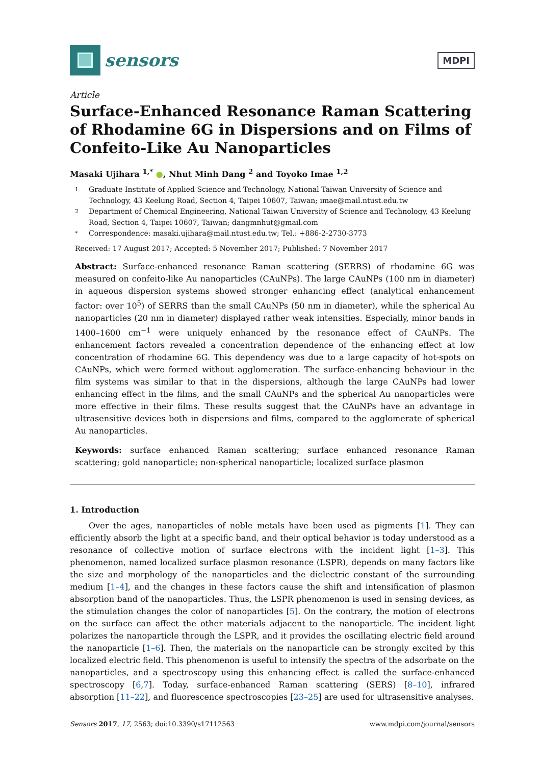sensors
MDPI
Article
Surface-Enhanced Resonance Raman Scattering of Rhodamine 6G in Dispersions and on Films of Confeito-Like Au Nanoparticles
Masaki Ujihara <sup>1,*</sup> ●, Nhut Minh Dang <sup>2</sup> and Toyoko Imae <sup>1,2</sup>
1 Graduate Institute of Applied Science and Technology, National Taiwan University of Science and Technology, 43 Keelung Road, Section 4, Taipei 10607, Taiwan; imae@mail.ntust.edu.tw
2 Department of Chemical Engineering, National Taiwan University of Science and Technology, 43 Keelung Road, Section 4, Taipei 10607, Taiwan; dangmnhut@gmail.com
* Correspondence: masaki.ujihara@mail.ntust.edu.tw; Tel.: +886-2-2730-3773
Received: 17 August 2017; Accepted: 5 November 2017; Published: 7 November 2017
Abstract: Surface-enhanced resonance Raman scattering (SERRS) of rhodamine 6G was measured on confeito-like Au nanoparticles (CAuNPs). The large CAuNPs (100 nm in diameter) in aqueous dispersion systems showed stronger enhancing effect (analytical enhancement factor: over 10<sup>5</sup>) of SERRS than the small CAuNPs (50 nm in diameter), while the spherical Au nanoparticles (20 nm in diameter) displayed rather weak intensities. Especially, minor bands in 1400–1600 cm<sup>−1</sup> were uniquely enhanced by the resonance effect of CAuNPs. The enhancement factors revealed a concentration dependence of the enhancing effect at low concentration of rhodamine 6G. This dependency was due to a large capacity of hot-spots on CAuNPs, which were formed without agglomeration. The surface-enhancing behaviour in the film systems was similar to that in the dispersions, although the large CAuNPs had lower enhancing effect in the films, and the small CAuNPs and the spherical Au nanoparticles were more effective in their films. These results suggest that the CAuNPs have an advantage in ultrasensitive devices both in dispersions and films, compared to the agglomerate of spherical Au nanoparticles.
Keywords: surface enhanced Raman scattering; surface enhanced resonance Raman scattering; gold nanoparticle; non-spherical nanoparticle; localized surface plasmon
1. Introduction
Over the ages, nanoparticles of noble metals have been used as pigments [1]. They can efficiently absorb the light at a specific band, and their optical behavior is today understood as a resonance of collective motion of surface electrons with the incident light [1–3]. This phenomenon, named localized surface plasmon resonance (LSPR), depends on many factors like the size and morphology of the nanoparticles and the dielectric constant of the surrounding medium [1–4], and the changes in these factors cause the shift and intensification of plasmon absorption band of the nanoparticles. Thus, the LSPR phenomenon is used in sensing devices, as the stimulation changes the color of nanoparticles [5]. On the contrary, the motion of electrons on the surface can affect the other materials adjacent to the nanoparticle. The incident light polarizes the nanoparticle through the LSPR, and it provides the oscillating electric field around the nanoparticle [1–6]. Then, the materials on the nanoparticle can be strongly excited by this localized electric field. This phenomenon is useful to intensify the spectra of the adsorbate on the nanoparticles, and a spectroscopy using this enhancing effect is called the surface-enhanced spectroscopy [6,7]. Today, surface-enhanced Raman scattering (SERS) [8–10], infrared absorption [11–22], and fluorescence spectroscopies [23–25] are used for ultrasensitive analyses.
Sensors 2017, 17, 2563; doi:10.3390/s17112563 www.mdpi.com/journal/sensors